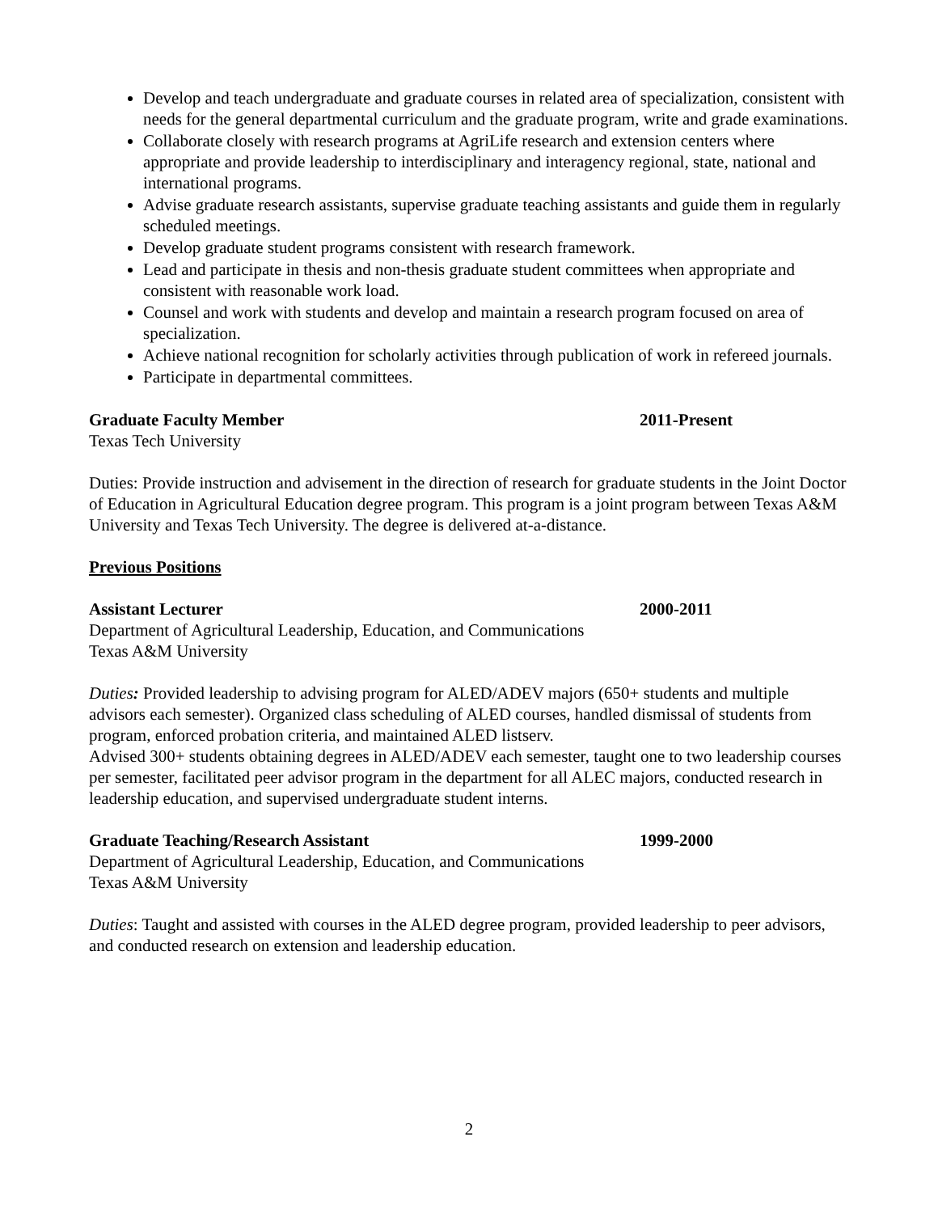Develop and teach undergraduate and graduate courses in related area of specialization, consistent with needs for the general departmental curriculum and the graduate program, write and grade examinations.
Collaborate closely with research programs at AgriLife research and extension centers where appropriate and provide leadership to interdisciplinary and interagency regional, state, national and international programs.
Advise graduate research assistants, supervise graduate teaching assistants and guide them in regularly scheduled meetings.
Develop graduate student programs consistent with research framework.
Lead and participate in thesis and non-thesis graduate student committees when appropriate and consistent with reasonable work load.
Counsel and work with students and develop and maintain a research program focused on area of specialization.
Achieve national recognition for scholarly activities through publication of work in refereed journals.
Participate in departmental committees.
Graduate Faculty Member 2011-Present
Texas Tech University
Duties: Provide instruction and advisement in the direction of research for graduate students in the Joint Doctor of Education in Agricultural Education degree program. This program is a joint program between Texas A&M University and Texas Tech University. The degree is delivered at-a-distance.
Previous Positions
Assistant Lecturer 2000-2011
Department of Agricultural Leadership, Education, and Communications
Texas A&M University
Duties: Provided leadership to advising program for ALED/ADEV majors (650+ students and multiple advisors each semester). Organized class scheduling of ALED courses, handled dismissal of students from program, enforced probation criteria, and maintained ALED listserv.
Advised 300+ students obtaining degrees in ALED/ADEV each semester, taught one to two leadership courses per semester, facilitated peer advisor program in the department for all ALEC majors, conducted research in leadership education, and supervised undergraduate student interns.
Graduate Teaching/Research Assistant 1999-2000
Department of Agricultural Leadership, Education, and Communications
Texas A&M University
Duties: Taught and assisted with courses in the ALED degree program, provided leadership to peer advisors, and conducted research on extension and leadership education.
2